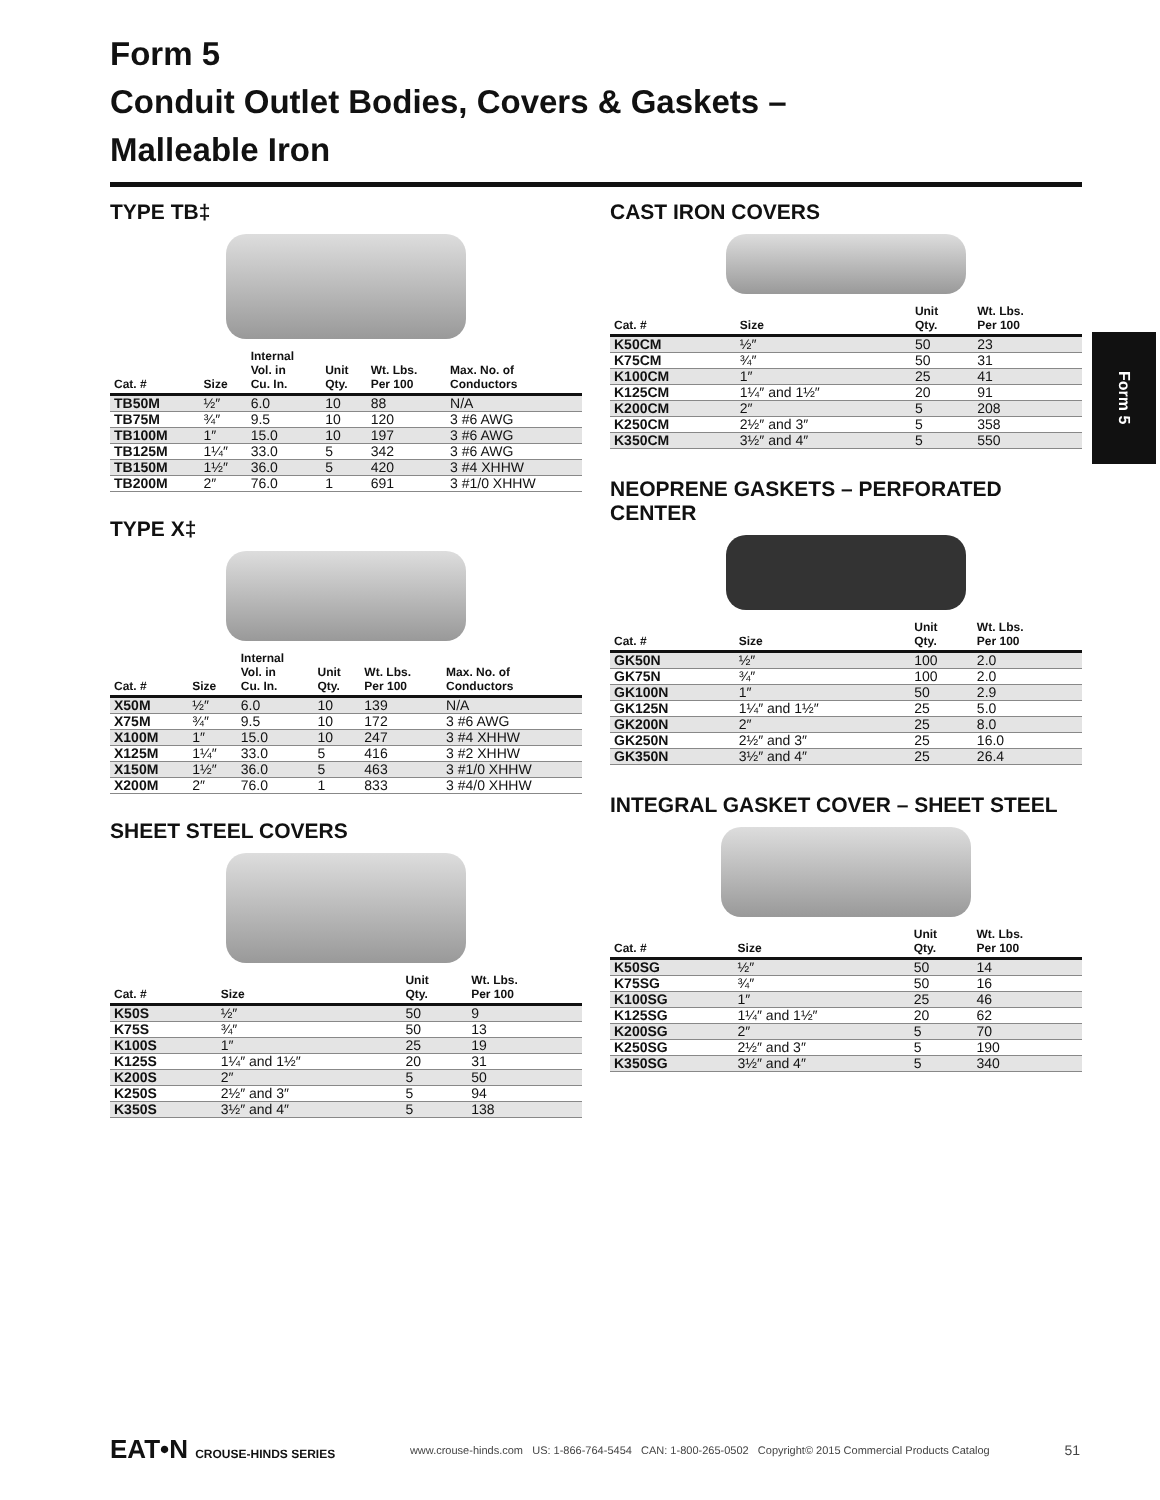Form 5
Conduit Outlet Bodies, Covers & Gaskets –
Malleable Iron
Form 5
TYPE TB‡
| Cat. # | Size | Internal Vol. in Cu. In. | Unit Qty. | Wt. Lbs. Per 100 | Max. No. of Conductors |
| --- | --- | --- | --- | --- | --- |
| TB50M | ½″ | 6.0 | 10 | 88 | N/A |
| TB75M | ¾″ | 9.5 | 10 | 120 | 3 #6 AWG |
| TB100M | 1″ | 15.0 | 10 | 197 | 3 #6 AWG |
| TB125M | 1¼″ | 33.0 | 5 | 342 | 3 #6 AWG |
| TB150M | 1½″ | 36.0 | 5 | 420 | 3 #4 XHHW |
| TB200M | 2″ | 76.0 | 1 | 691 | 3 #1/0 XHHW |
TYPE X‡
| Cat. # | Size | Internal Vol. in Cu. In. | Unit Qty. | Wt. Lbs. Per 100 | Max. No. of Conductors |
| --- | --- | --- | --- | --- | --- |
| X50M | ½″ | 6.0 | 10 | 139 | N/A |
| X75M | ¾″ | 9.5 | 10 | 172 | 3 #6 AWG |
| X100M | 1″ | 15.0 | 10 | 247 | 3 #4 XHHW |
| X125M | 1¼″ | 33.0 | 5 | 416 | 3 #2 XHHW |
| X150M | 1½″ | 36.0 | 5 | 463 | 3 #1/0 XHHW |
| X200M | 2″ | 76.0 | 1 | 833 | 3 #4/0 XHHW |
SHEET STEEL COVERS
| Cat. # | Size | Unit Qty. | Wt. Lbs. Per 100 |
| --- | --- | --- | --- |
| K50S | ½″ | 50 | 9 |
| K75S | ¾″ | 50 | 13 |
| K100S | 1″ | 25 | 19 |
| K125S | 1¼″ and 1½″ | 20 | 31 |
| K200S | 2″ | 5 | 50 |
| K250S | 2½″ and 3″ | 5 | 94 |
| K350S | 3½″ and 4″ | 5 | 138 |
CAST IRON COVERS
| Cat. # | Size | Unit Qty. | Wt. Lbs. Per 100 |
| --- | --- | --- | --- |
| K50CM | ½″ | 50 | 23 |
| K75CM | ¾″ | 50 | 31 |
| K100CM | 1″ | 25 | 41 |
| K125CM | 1¼″ and 1½″ | 20 | 91 |
| K200CM | 2″ | 5 | 208 |
| K250CM | 2½″ and 3″ | 5 | 358 |
| K350CM | 3½″ and 4″ | 5 | 550 |
NEOPRENE GASKETS – PERFORATED CENTER
| Cat. # | Size | Unit Qty. | Wt. Lbs. Per 100 |
| --- | --- | --- | --- |
| GK50N | ½″ | 100 | 2.0 |
| GK75N | ¾″ | 100 | 2.0 |
| GK100N | 1″ | 50 | 2.9 |
| GK125N | 1¼″ and 1½″ | 25 | 5.0 |
| GK200N | 2″ | 25 | 8.0 |
| GK250N | 2½″ and 3″ | 25 | 16.0 |
| GK350N | 3½″ and 4″ | 25 | 26.4 |
INTEGRAL GASKET COVER – SHEET STEEL
| Cat. # | Size | Unit Qty. | Wt. Lbs. Per 100 |
| --- | --- | --- | --- |
| K50SG | ½″ | 50 | 14 |
| K75SG | ¾″ | 50 | 16 |
| K100SG | 1″ | 25 | 46 |
| K125SG | 1¼″ and 1½″ | 20 | 62 |
| K200SG | 2″ | 5 | 70 |
| K250SG | 2½″ and 3″ | 5 | 190 |
| K350SG | 3½″ and 4″ | 5 | 340 |
EAT•N CROUSE-HINDS SERIES www.crouse-hinds.com US: 1-866-764-5454 CAN: 1-800-265-0502 Copyright© 2015 Commercial Products Catalog 51